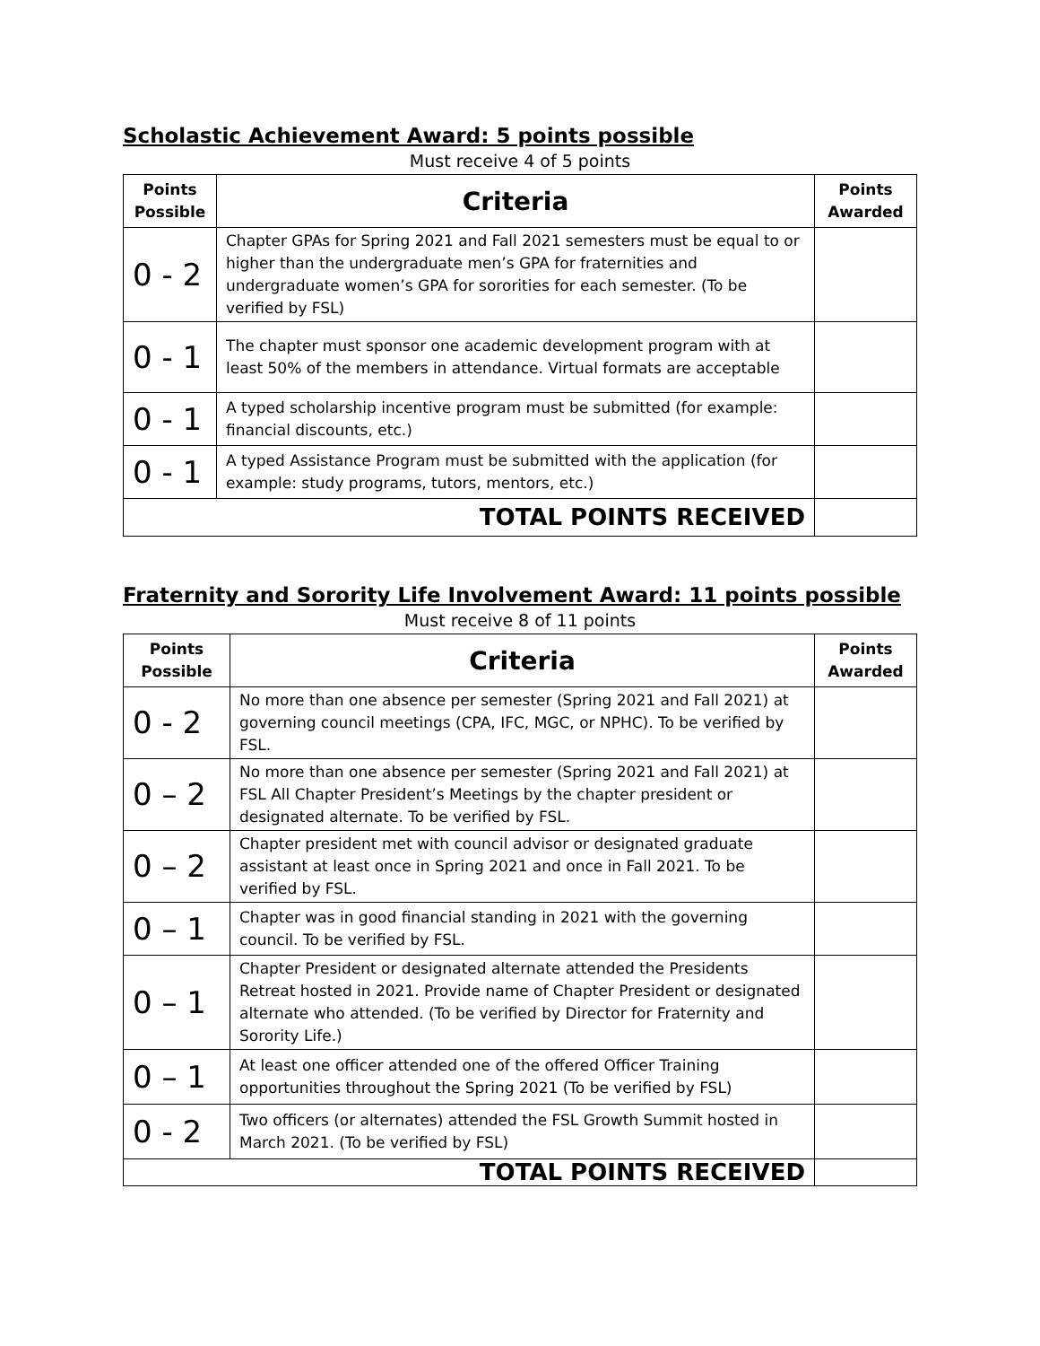Scholastic Achievement Award: 5 points possible
Must receive 4 of 5 points
| Points Possible | Criteria | Points Awarded |
| --- | --- | --- |
| 0 - 2 | Chapter GPAs for Spring 2021 and Fall 2021 semesters must be equal to or higher than the undergraduate men’s GPA for fraternities and undergraduate women’s GPA for sororities for each semester. (To be verified by FSL) | |
| 0 - 1 | The chapter must sponsor one academic development program with at least 50% of the members in attendance. Virtual formats are acceptable | |
| 0 - 1 | A typed scholarship incentive program must be submitted (for example: financial discounts, etc.) | |
| 0 - 1 | A typed Assistance Program must be submitted with the application (for example: study programs, tutors, mentors, etc.) | |
| TOTAL POINTS RECEIVED | | |
Fraternity and Sorority Life Involvement Award: 11 points possible
Must receive 8 of 11 points
| Points Possible | Criteria | Points Awarded |
| --- | --- | --- |
| 0 - 2 | No more than one absence per semester (Spring 2021 and Fall 2021) at governing council meetings (CPA, IFC, MGC, or NPHC). To be verified by FSL. | |
| 0 – 2 | No more than one absence per semester (Spring 2021 and Fall 2021) at FSL All Chapter President’s Meetings by the chapter president or designated alternate. To be verified by FSL. | |
| 0 – 2 | Chapter president met with council advisor or designated graduate assistant at least once in Spring 2021 and once in Fall 2021. To be verified by FSL. | |
| 0 – 1 | Chapter was in good financial standing in 2021 with the governing council. To be verified by FSL. | |
| 0 – 1 | Chapter President or designated alternate attended the Presidents Retreat hosted in 2021. Provide name of Chapter President or designated alternate who attended. (To be verified by Director for Fraternity and Sorority Life.) | |
| 0 – 1 | At least one officer attended one of the offered Officer Training opportunities throughout the Spring 2021 (To be verified by FSL) | |
| 0 - 2 | Two officers (or alternates) attended the FSL Growth Summit hosted in March 2021. (To be verified by FSL) | |
| TOTAL POINTS RECEIVED | | |